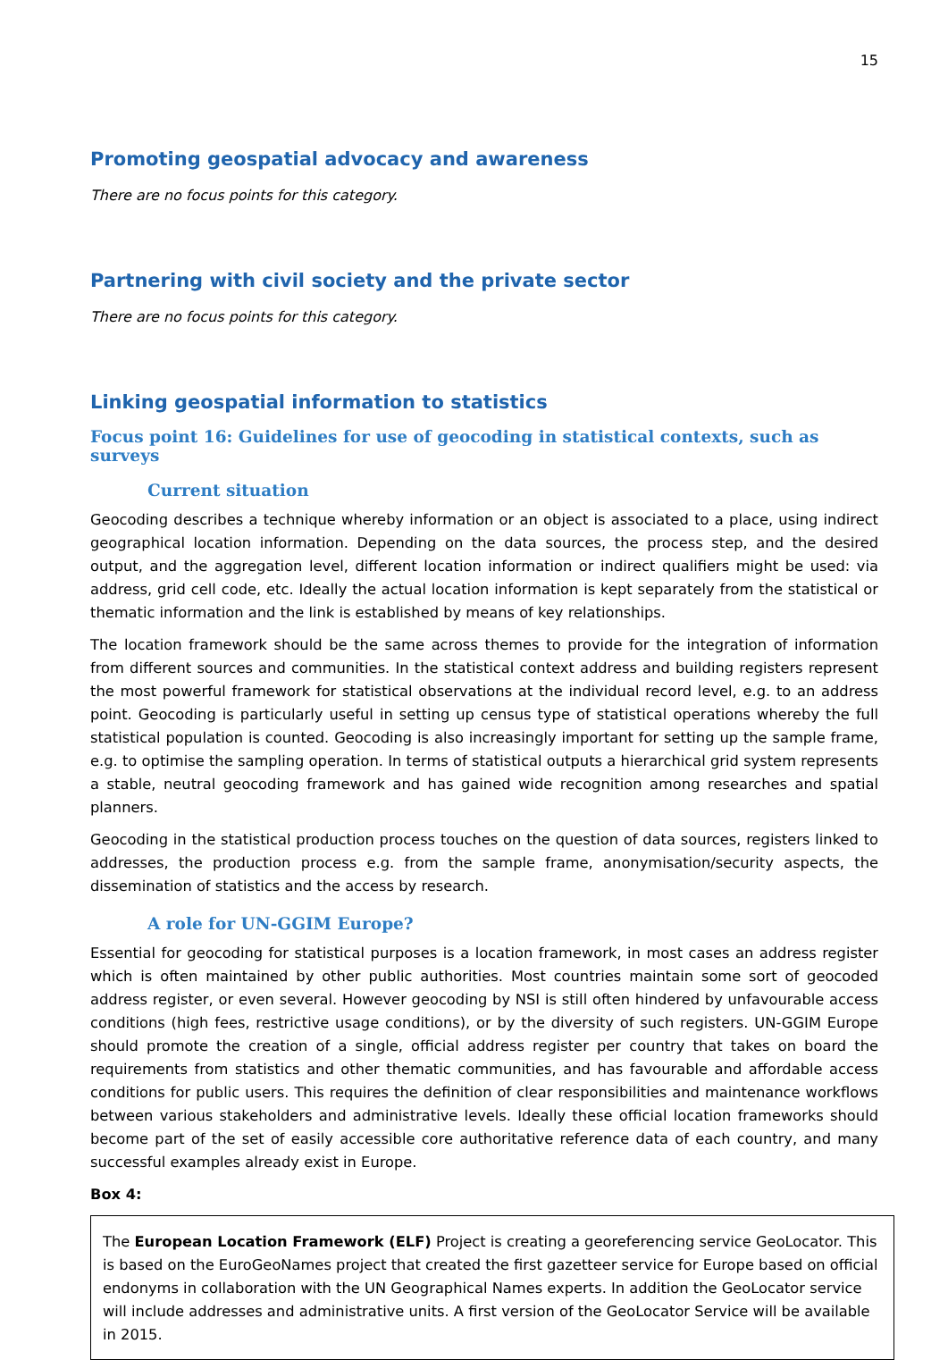15
Promoting geospatial advocacy and awareness
There are no focus points for this category.
Partnering with civil society and the private sector
There are no focus points for this category.
Linking geospatial information to statistics
Focus point 16: Guidelines for use of geocoding in statistical contexts, such as surveys
Current situation
Geocoding describes a technique whereby information or an object is associated to a place, using indirect geographical location information. Depending on the data sources, the process step, and the desired output, and the aggregation level, different location information or indirect qualifiers might be used: via address, grid cell code, etc. Ideally the actual location information is kept separately from the statistical or thematic information and the link is established by means of key relationships.
The location framework should be the same across themes to provide for the integration of information from different sources and communities. In the statistical context address and building registers represent the most powerful framework for statistical observations at the individual record level, e.g. to an address point. Geocoding is particularly useful in setting up census type of statistical operations whereby the full statistical population is counted. Geocoding is also increasingly important for setting up the sample frame, e.g. to optimise the sampling operation. In terms of statistical outputs a hierarchical grid system represents a stable, neutral geocoding framework and has gained wide recognition among researches and spatial planners.
Geocoding in the statistical production process touches on the question of data sources, registers linked to addresses, the production process e.g. from the sample frame, anonymisation/security aspects, the dissemination of statistics and the access by research.
A role for UN-GGIM Europe?
Essential for geocoding for statistical purposes is a location framework, in most cases an address register which is often maintained by other public authorities. Most countries maintain some sort of geocoded address register, or even several. However geocoding by NSI is still often hindered by unfavourable access conditions (high fees, restrictive usage conditions), or by the diversity of such registers. UN-GGIM Europe should promote the creation of a single, official address register per country that takes on board the requirements from statistics and other thematic communities, and has favourable and affordable access conditions for public users. This requires the definition of clear responsibilities and maintenance workflows between various stakeholders and administrative levels. Ideally these official location frameworks should become part of the set of easily accessible core authoritative reference data of each country, and many successful examples already exist in Europe.
Box 4:
The European Location Framework (ELF) Project is creating a georeferencing service GeoLocator. This is based on the EuroGeoNames project that created the first gazetteer service for Europe based on official endonyms in collaboration with the UN Geographical Names experts. In addition the GeoLocator service will include addresses and administrative units. A first version of the GeoLocator Service will be available in 2015.